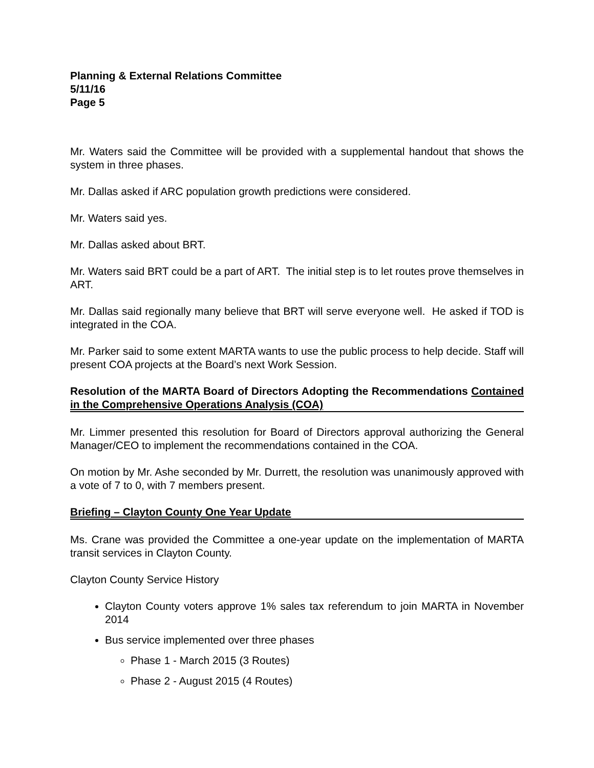Planning & External Relations Committee
5/11/16
Page 5
Mr. Waters said the Committee will be provided with a supplemental handout that shows the system in three phases.
Mr. Dallas asked if ARC population growth predictions were considered.
Mr. Waters said yes.
Mr. Dallas asked about BRT.
Mr. Waters said BRT could be a part of ART. The initial step is to let routes prove themselves in ART.
Mr. Dallas said regionally many believe that BRT will serve everyone well. He asked if TOD is integrated in the COA.
Mr. Parker said to some extent MARTA wants to use the public process to help decide. Staff will present COA projects at the Board’s next Work Session.
Resolution of the MARTA Board of Directors Adopting the Recommendations Contained in the Comprehensive Operations Analysis (COA)
Mr. Limmer presented this resolution for Board of Directors approval authorizing the General Manager/CEO to implement the recommendations contained in the COA.
On motion by Mr. Ashe seconded by Mr. Durrett, the resolution was unanimously approved with a vote of 7 to 0, with 7 members present.
Briefing – Clayton County One Year Update
Ms. Crane was provided the Committee a one-year update on the implementation of MARTA transit services in Clayton County.
Clayton County Service History
Clayton County voters approve 1% sales tax referendum to join MARTA in November 2014
Bus service implemented over three phases
Phase 1 - March 2015 (3 Routes)
Phase 2 - August 2015 (4 Routes)